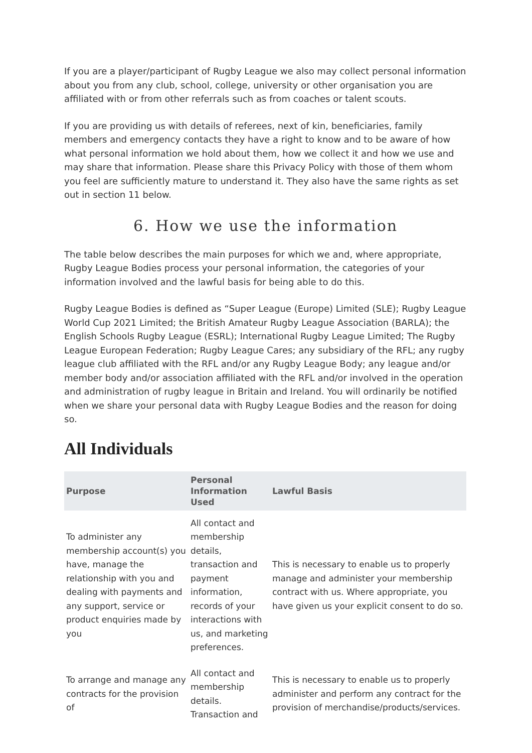If you are a player/participant of Rugby League we also may collect personal information about you from any club, school, college, university or other organisation you are affiliated with or from other referrals such as from coaches or talent scouts.
If you are providing us with details of referees, next of kin, beneficiaries, family members and emergency contacts they have a right to know and to be aware of how what personal information we hold about them, how we collect it and how we use and may share that information. Please share this Privacy Policy with those of them whom you feel are sufficiently mature to understand it. They also have the same rights as set out in section 11 below.
6. How we use the information
The table below describes the main purposes for which we and, where appropriate, Rugby League Bodies process your personal information, the categories of your information involved and the lawful basis for being able to do this.
Rugby League Bodies is defined as “Super League (Europe) Limited (SLE); Rugby League World Cup 2021 Limited; the British Amateur Rugby League Association (BARLA); the English Schools Rugby League (ESRL); International Rugby League Limited; The Rugby League European Federation; Rugby League Cares; any subsidiary of the RFL; any rugby league club affiliated with the RFL and/or any Rugby League Body; any league and/or member body and/or association affiliated with the RFL and/or involved in the operation and administration of rugby league in Britain and Ireland. You will ordinarily be notified when we share your personal data with Rugby League Bodies and the reason for doing so.
All Individuals
| Purpose | Personal Information Used | Lawful Basis |
| --- | --- | --- |
| To administer any membership account(s) you have, manage the relationship with you and dealing with payments and any support, service or product enquiries made by you | All contact and membership details, transaction and payment information, records of your interactions with us, and marketing preferences. | This is necessary to enable us to properly manage and administer your membership contract with us. Where appropriate, you have given us your explicit consent to do so. |
| To arrange and manage any contracts for the provision of | All contact and membership details. Transaction and | This is necessary to enable us to properly administer and perform any contract for the provision of merchandise/products/services. |